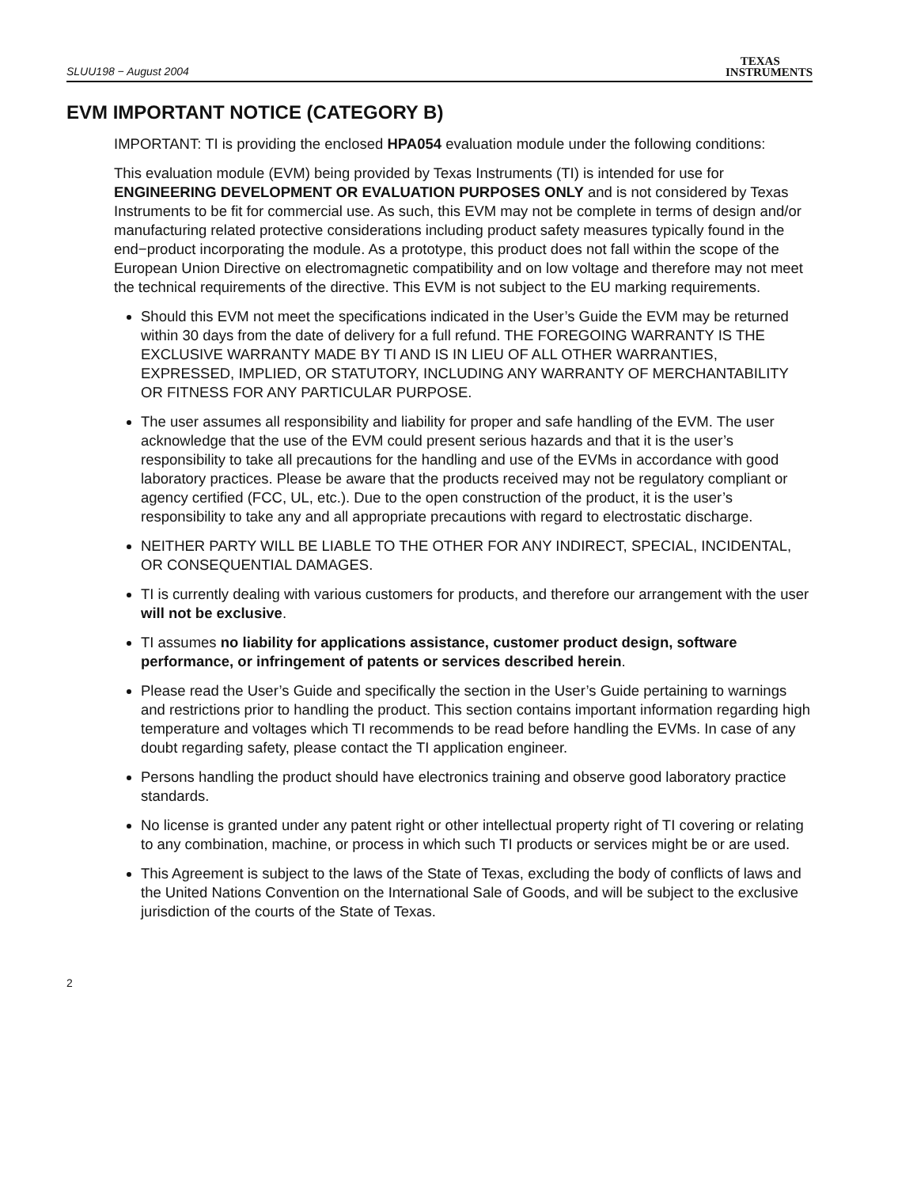SLUU198 − August 2004
TEXAS
INSTRUMENTS
EVM IMPORTANT NOTICE (CATEGORY B)
IMPORTANT: TI is providing the enclosed HPA054 evaluation module under the following conditions:
This evaluation module (EVM) being provided by Texas Instruments (TI) is intended for use for ENGINEERING DEVELOPMENT OR EVALUATION PURPOSES ONLY and is not considered by Texas Instruments to be fit for commercial use. As such, this EVM may not be complete in terms of design and/or manufacturing related protective considerations including product safety measures typically found in the end−product incorporating the module. As a prototype, this product does not fall within the scope of the European Union Directive on electromagnetic compatibility and on low voltage and therefore may not meet the technical requirements of the directive. This EVM is not subject to the EU marking requirements.
Should this EVM not meet the specifications indicated in the User’s Guide the EVM may be returned within 30 days from the date of delivery for a full refund. THE FOREGOING WARRANTY IS THE EXCLUSIVE WARRANTY MADE BY TI AND IS IN LIEU OF ALL OTHER WARRANTIES, EXPRESSED, IMPLIED, OR STATUTORY, INCLUDING ANY WARRANTY OF MERCHANTABILITY OR FITNESS FOR ANY PARTICULAR PURPOSE.
The user assumes all responsibility and liability for proper and safe handling of the EVM. The user acknowledge that the use of the EVM could present serious hazards and that it is the user’s responsibility to take all precautions for the handling and use of the EVMs in accordance with good laboratory practices. Please be aware that the products received may not be regulatory compliant or agency certified (FCC, UL, etc.). Due to the open construction of the product, it is the user’s responsibility to take any and all appropriate precautions with regard to electrostatic discharge.
NEITHER PARTY WILL BE LIABLE TO THE OTHER FOR ANY INDIRECT, SPECIAL, INCIDENTAL, OR CONSEQUENTIAL DAMAGES.
TI is currently dealing with various customers for products, and therefore our arrangement with the user will not be exclusive.
TI assumes no liability for applications assistance, customer product design, software performance, or infringement of patents or services described herein.
Please read the User’s Guide and specifically the section in the User’s Guide pertaining to warnings and restrictions prior to handling the product. This section contains important information regarding high temperature and voltages which TI recommends to be read before handling the EVMs. In case of any doubt regarding safety, please contact the TI application engineer.
Persons handling the product should have electronics training and observe good laboratory practice standards.
No license is granted under any patent right or other intellectual property right of TI covering or relating to any combination, machine, or process in which such TI products or services might be or are used.
This Agreement is subject to the laws of the State of Texas, excluding the body of conflicts of laws and the United Nations Convention on the International Sale of Goods, and will be subject to the exclusive jurisdiction of the courts of the State of Texas.
2